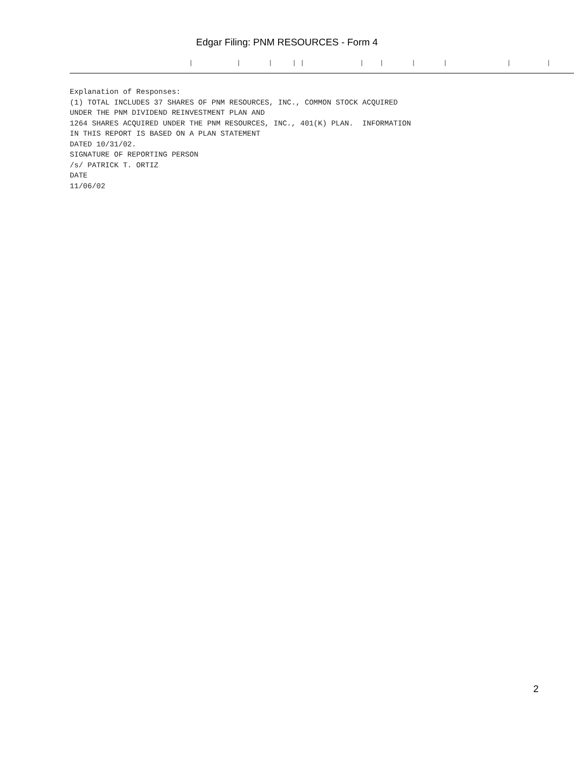Edgar Filing: PNM RESOURCES - Form 4
| | | | | | | | | | |
Explanation of Responses:
(1) TOTAL INCLUDES 37 SHARES OF PNM RESOURCES, INC., COMMON STOCK ACQUIRED
UNDER THE PNM DIVIDEND REINVESTMENT PLAN AND
1264 SHARES ACQUIRED UNDER THE PNM RESOURCES, INC., 401(K) PLAN.  INFORMATION
IN THIS REPORT IS BASED ON A PLAN STATEMENT
DATED 10/31/02.
SIGNATURE OF REPORTING PERSON
/s/ PATRICK T. ORTIZ
DATE
11/06/02
2